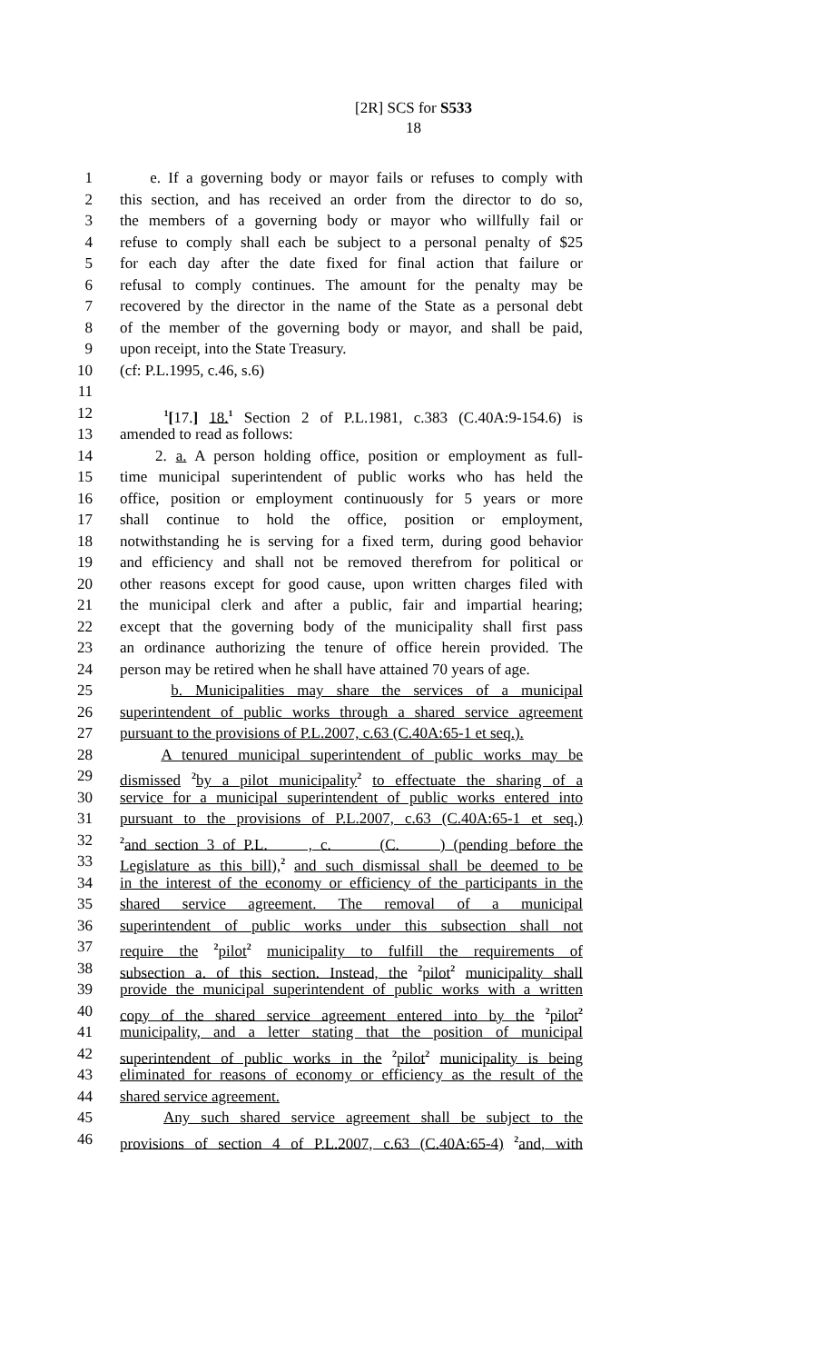[2R] SCS for S533
18
1 e. If a governing body or mayor fails or refuses to comply with
2 this section, and has received an order from the director to do so,
3 the members of a governing body or mayor who willfully fail or
4 refuse to comply shall each be subject to a personal penalty of $25
5 for each day after the date fixed for final action that failure or
6 refusal to comply continues. The amount for the penalty may be
7 recovered by the director in the name of the State as a personal debt
8 of the member of the governing body or mayor, and shall be paid,
9 upon receipt, into the State Treasury.
10 (cf: P.L.1995, c.46, s.6)
11
12 <sup>1</sup>[17.] 18.<sup>1</sup> Section 2 of P.L.1981, c.383 (C.40A:9-154.6) is
13 amended to read as follows:
14 2. a. A person holding office, position or employment as full-
15 time municipal superintendent of public works who has held the
16 office, position or employment continuously for 5 years or more
17 shall continue to hold the office, position or employment,
18 notwithstanding he is serving for a fixed term, during good behavior
19 and efficiency and shall not be removed therefrom for political or
20 other reasons except for good cause, upon written charges filed with
21 the municipal clerk and after a public, fair and impartial hearing;
22 except that the governing body of the municipality shall first pass
23 an ordinance authorizing the tenure of office herein provided. The
24 person may be retired when he shall have attained 70 years of age.
25 b. Municipalities may share the services of a municipal
26 superintendent of public works through a shared service agreement
27 pursuant to the provisions of P.L.2007, c.63 (C.40A:65-1 et seq.).
28 A tenured municipal superintendent of public works may be
29 dismissed <sup>2</sup>by a pilot municipality<sup>2</sup> to effectuate the sharing of a
30 service for a municipal superintendent of public works entered into
31 pursuant to the provisions of P.L.2007, c.63 (C.40A:65-1 et seq.)
32<sup>2</sup>and section 3 of P.L. , c. (C. ) (pending before the
33 Legislature as this bill),<sup>2</sup> and such dismissal shall be deemed to be
34 in the interest of the economy or efficiency of the participants in the
35 shared service agreement. The removal of a municipal
36 superintendent of public works under this subsection shall not
37 require the <sup>2</sup>pilot<sup>2</sup> municipality to fulfill the requirements of
38 subsection a. of this section. Instead, the <sup>2</sup>pilot<sup>2</sup> municipality shall
39 provide the municipal superintendent of public works with a written
40 copy of the shared service agreement entered into by the <sup>2</sup>pilot<sup>2</sup>
41 municipality, and a letter stating that the position of municipal
42 superintendent of public works in the <sup>2</sup>pilot<sup>2</sup> municipality is being
43 eliminated for reasons of economy or efficiency as the result of the
44 shared service agreement.
45 Any such shared service agreement shall be subject to the
46 provisions of section 4 of P.L.2007, c.63 (C.40A:65-4) <sup>2</sup>and, with